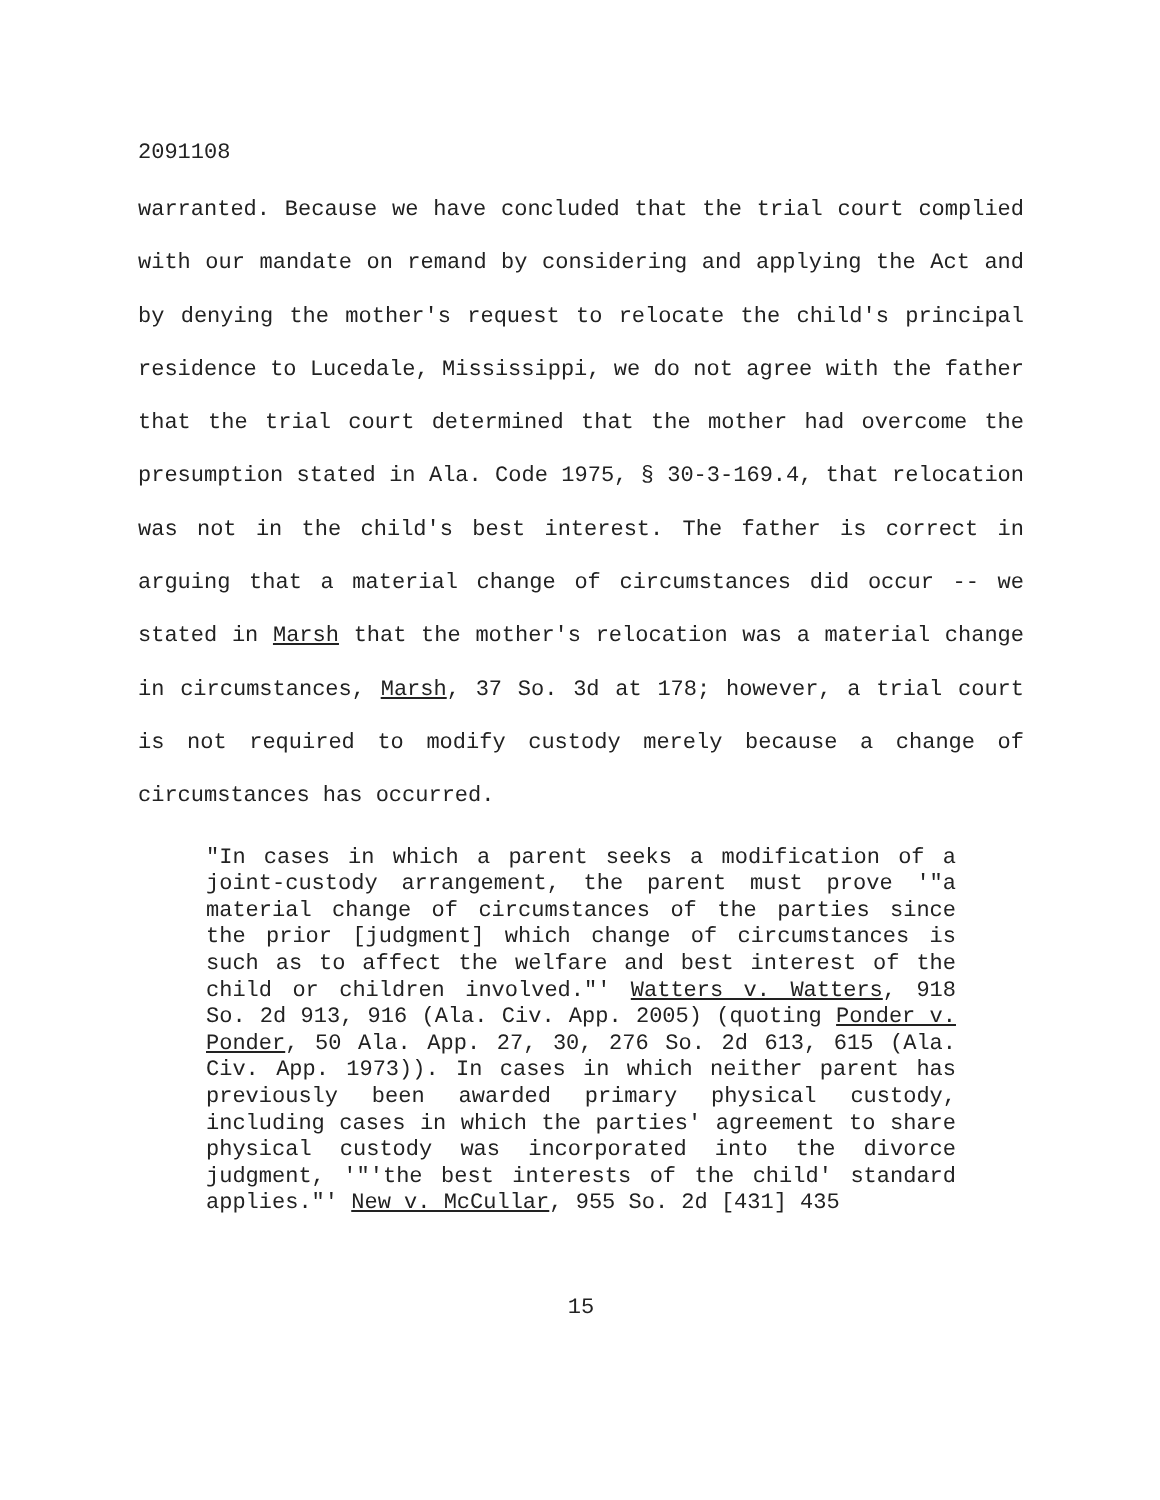2091108
warranted. Because we have concluded that the trial court complied with our mandate on remand by considering and applying the Act and by denying the mother's request to relocate the child's principal residence to Lucedale, Mississippi, we do not agree with the father that the trial court determined that the mother had overcome the presumption stated in Ala. Code 1975, § 30-3-169.4, that relocation was not in the child's best interest. The father is correct in arguing that a material change of circumstances did occur -- we stated in Marsh that the mother's relocation was a material change in circumstances, Marsh, 37 So. 3d at 178; however, a trial court is not required to modify custody merely because a change of circumstances has occurred.
"In cases in which a parent seeks a modification of a joint-custody arrangement, the parent must prove '"a material change of circumstances of the parties since the prior [judgment] which change of circumstances is such as to affect the welfare and best interest of the child or children involved."' Watters v. Watters, 918 So. 2d 913, 916 (Ala. Civ. App. 2005) (quoting Ponder v. Ponder, 50 Ala. App. 27, 30, 276 So. 2d 613, 615 (Ala. Civ. App. 1973)). In cases in which neither parent has previously been awarded primary physical custody, including cases in which the parties' agreement to share physical custody was incorporated into the divorce judgment, '"'the best interests of the child' standard applies."' New v. McCullar, 955 So. 2d [431] 435
15